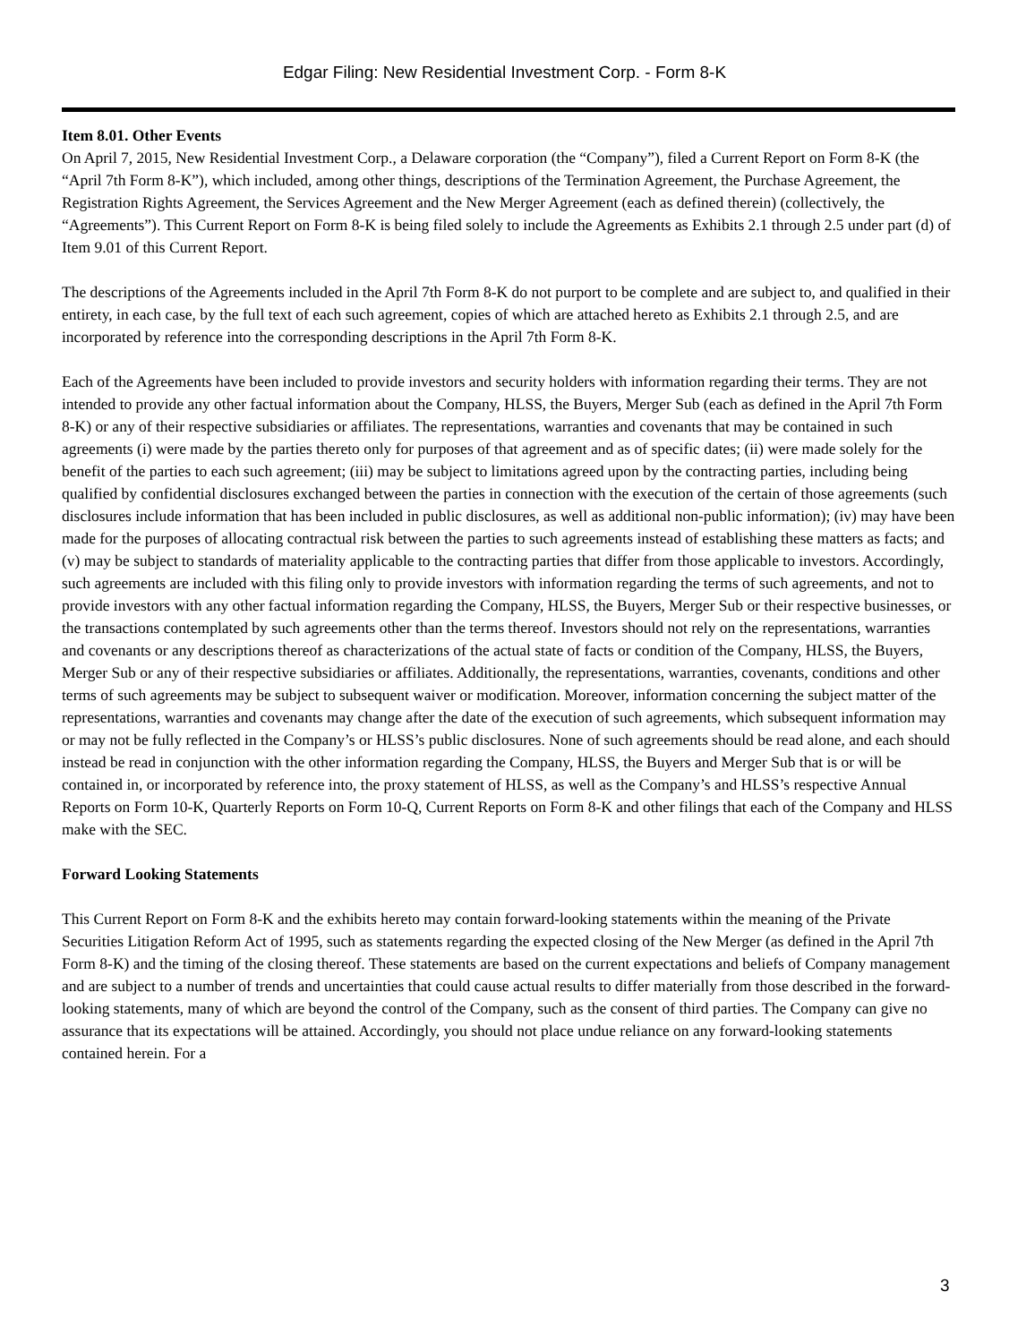Edgar Filing: New Residential Investment Corp. - Form 8-K
Item 8.01. Other Events
On April 7, 2015, New Residential Investment Corp., a Delaware corporation (the “Company”), filed a Current Report on Form 8-K (the “April 7th Form 8-K”), which included, among other things, descriptions of the Termination Agreement, the Purchase Agreement, the Registration Rights Agreement, the Services Agreement and the New Merger Agreement (each as defined therein) (collectively, the “Agreements”). This Current Report on Form 8-K is being filed solely to include the Agreements as Exhibits 2.1 through 2.5 under part (d) of Item 9.01 of this Current Report.
The descriptions of the Agreements included in the April 7th Form 8-K do not purport to be complete and are subject to, and qualified in their entirety, in each case, by the full text of each such agreement, copies of which are attached hereto as Exhibits 2.1 through 2.5, and are incorporated by reference into the corresponding descriptions in the April 7th Form 8-K.
Each of the Agreements have been included to provide investors and security holders with information regarding their terms. They are not intended to provide any other factual information about the Company, HLSS, the Buyers, Merger Sub (each as defined in the April 7th Form 8-K) or any of their respective subsidiaries or affiliates. The representations, warranties and covenants that may be contained in such agreements (i) were made by the parties thereto only for purposes of that agreement and as of specific dates; (ii) were made solely for the benefit of the parties to each such agreement; (iii) may be subject to limitations agreed upon by the contracting parties, including being qualified by confidential disclosures exchanged between the parties in connection with the execution of the certain of those agreements (such disclosures include information that has been included in public disclosures, as well as additional non-public information); (iv) may have been made for the purposes of allocating contractual risk between the parties to such agreements instead of establishing these matters as facts; and (v) may be subject to standards of materiality applicable to the contracting parties that differ from those applicable to investors. Accordingly, such agreements are included with this filing only to provide investors with information regarding the terms of such agreements, and not to provide investors with any other factual information regarding the Company, HLSS, the Buyers, Merger Sub or their respective businesses, or the transactions contemplated by such agreements other than the terms thereof. Investors should not rely on the representations, warranties and covenants or any descriptions thereof as characterizations of the actual state of facts or condition of the Company, HLSS, the Buyers, Merger Sub or any of their respective subsidiaries or affiliates. Additionally, the representations, warranties, covenants, conditions and other terms of such agreements may be subject to subsequent waiver or modification. Moreover, information concerning the subject matter of the representations, warranties and covenants may change after the date of the execution of such agreements, which subsequent information may or may not be fully reflected in the Company’s or HLSS’s public disclosures. None of such agreements should be read alone, and each should instead be read in conjunction with the other information regarding the Company, HLSS, the Buyers and Merger Sub that is or will be contained in, or incorporated by reference into, the proxy statement of HLSS, as well as the Company’s and HLSS’s respective Annual Reports on Form 10-K, Quarterly Reports on Form 10-Q, Current Reports on Form 8-K and other filings that each of the Company and HLSS make with the SEC.
Forward Looking Statements
This Current Report on Form 8-K and the exhibits hereto may contain forward-looking statements within the meaning of the Private Securities Litigation Reform Act of 1995, such as statements regarding the expected closing of the New Merger (as defined in the April 7th Form 8-K) and the timing of the closing thereof. These statements are based on the current expectations and beliefs of Company management and are subject to a number of trends and uncertainties that could cause actual results to differ materially from those described in the forward-looking statements, many of which are beyond the control of the Company, such as the consent of third parties. The Company can give no assurance that its expectations will be attained. Accordingly, you should not place undue reliance on any forward-looking statements contained herein. For a
3